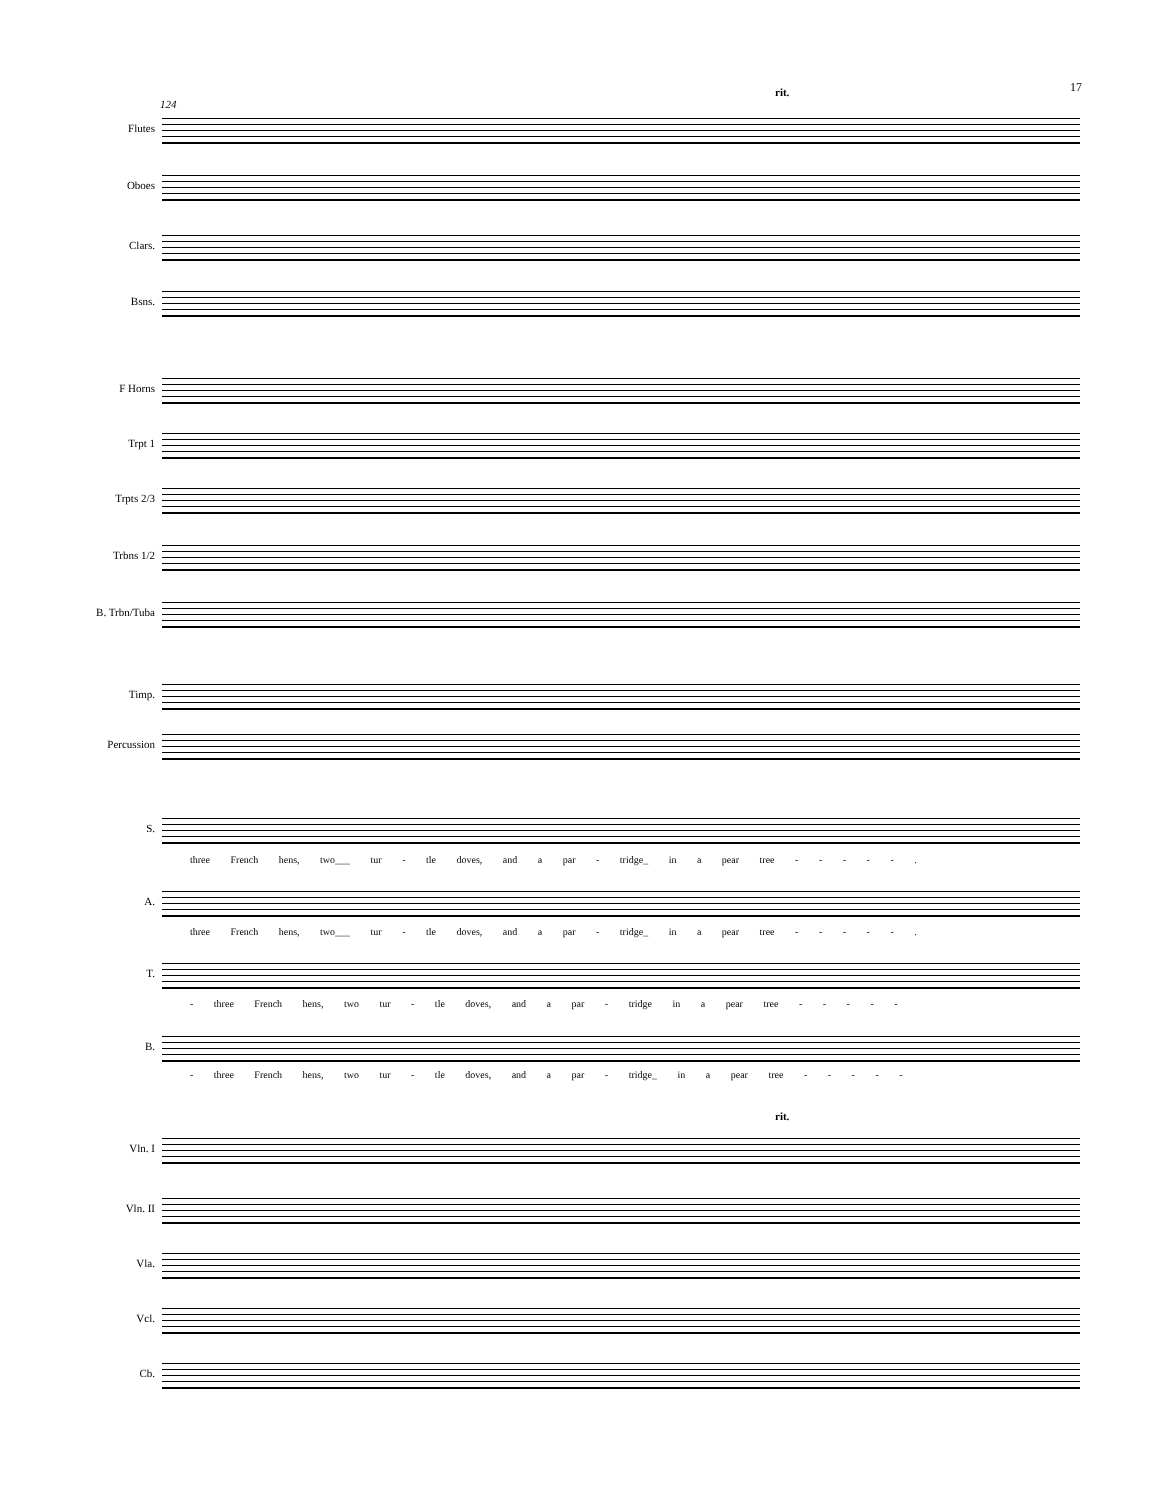17
124
rit.
Flutes
Oboes
Clars.
Bsns.
F Horns
Trpt 1
Trpts 2/3
Trbns 1/2
B. Trbn/Tuba
Timp.
Percussion
S.
three French hens, two___ tur - tle doves, and a par - tridge_ in a pear tree - - - - - .
A.
three French hens, two___ tur - tle doves, and a par - tridge_ in a pear tree - - - - - .
T.
- three French hens, two tur - tle doves, and a par - tridge in a pear tree - - - - -
B.
- three French hens, two tur - tle doves, and a par - tridge_ in a pear tree - - - - -
rit.
Vln. I
Vln. II
Vla.
Vcl.
Cb.